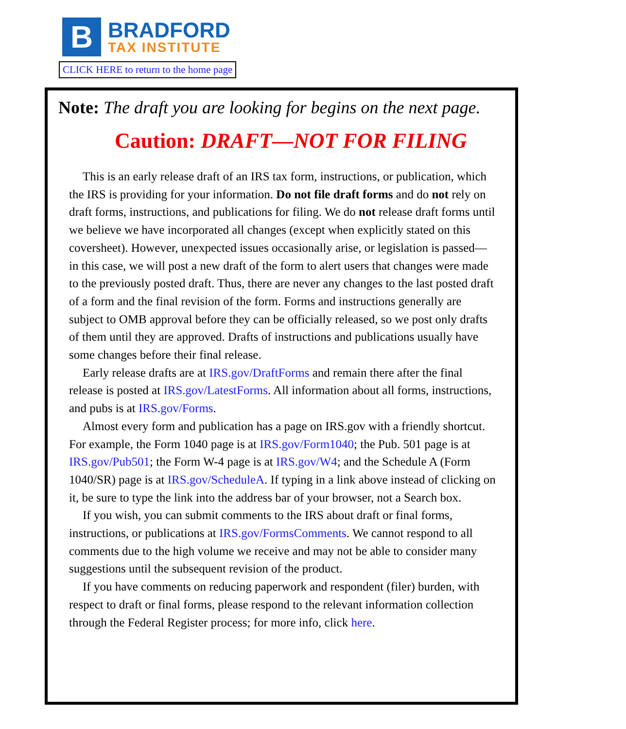B
BRADFORD
TAX INSTITUTE
CLICK HERE to return to the home page
Note: The draft you are looking for begins on the next page.
Caution: DRAFT—NOT FOR FILING
This is an early release draft of an IRS tax form, instructions, or publication, which the IRS is providing for your information. Do not file draft forms and do not rely on draft forms, instructions, and publications for filing. We do not release draft forms until we believe we have incorporated all changes (except when explicitly stated on this coversheet). However, unexpected issues occasionally arise, or legislation is passed—in this case, we will post a new draft of the form to alert users that changes were made to the previously posted draft. Thus, there are never any changes to the last posted draft of a form and the final revision of the form. Forms and instructions generally are subject to OMB approval before they can be officially released, so we post only drafts of them until they are approved. Drafts of instructions and publications usually have some changes before their final release.
Early release drafts are at IRS.gov/DraftForms and remain there after the final release is posted at IRS.gov/LatestForms. All information about all forms, instructions, and pubs is at IRS.gov/Forms.
Almost every form and publication has a page on IRS.gov with a friendly shortcut. For example, the Form 1040 page is at IRS.gov/Form1040; the Pub. 501 page is at IRS.gov/Pub501; the Form W-4 page is at IRS.gov/W4; and the Schedule A (Form 1040/SR) page is at IRS.gov/ScheduleA. If typing in a link above instead of clicking on it, be sure to type the link into the address bar of your browser, not a Search box.
If you wish, you can submit comments to the IRS about draft or final forms, instructions, or publications at IRS.gov/FormsComments. We cannot respond to all comments due to the high volume we receive and may not be able to consider many suggestions until the subsequent revision of the product.
If you have comments on reducing paperwork and respondent (filer) burden, with respect to draft or final forms, please respond to the relevant information collection through the Federal Register process; for more info, click here.